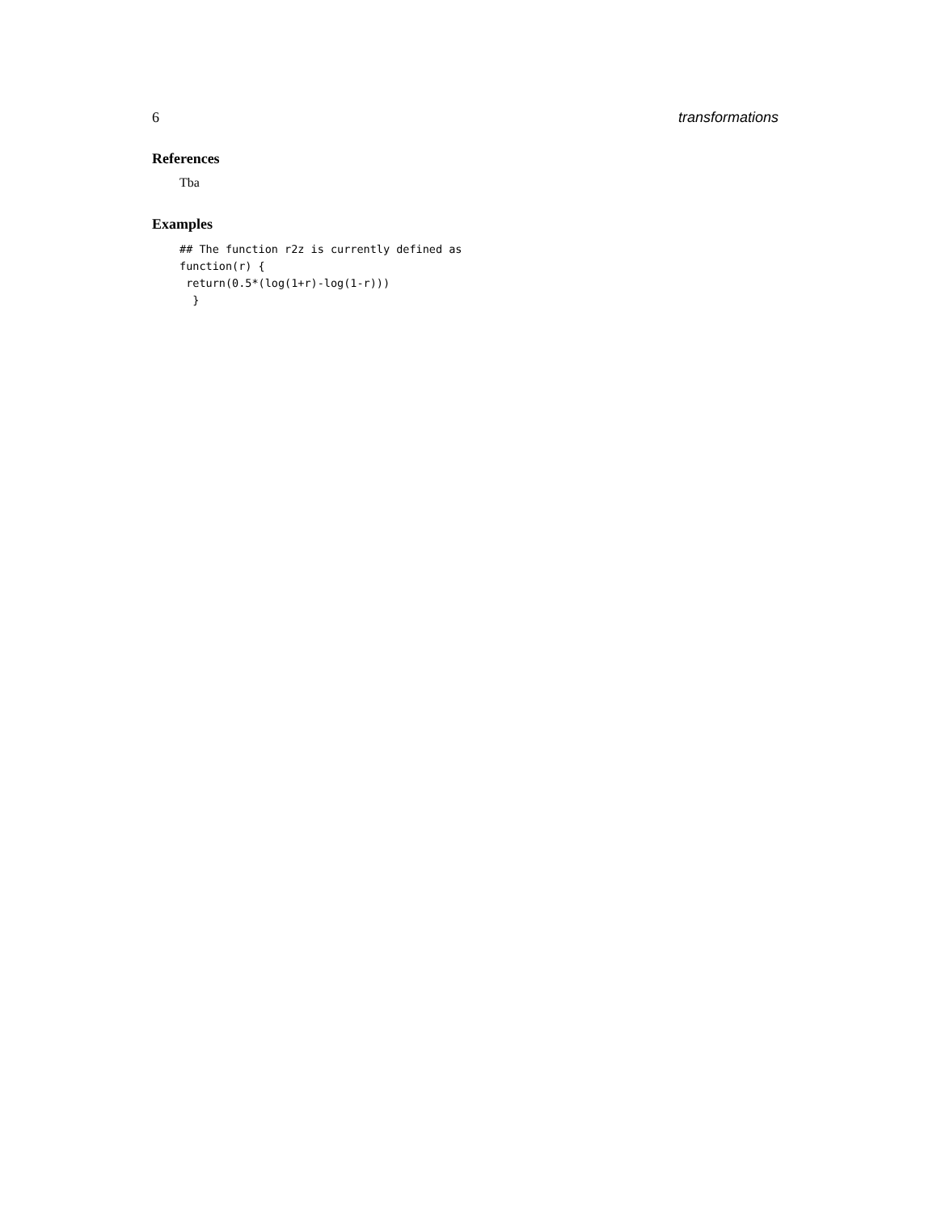6 transformations
References
Tba
Examples
## The function r2z is currently defined as
function(r) {
 return(0.5*(log(1+r)-log(1-r)))
  }